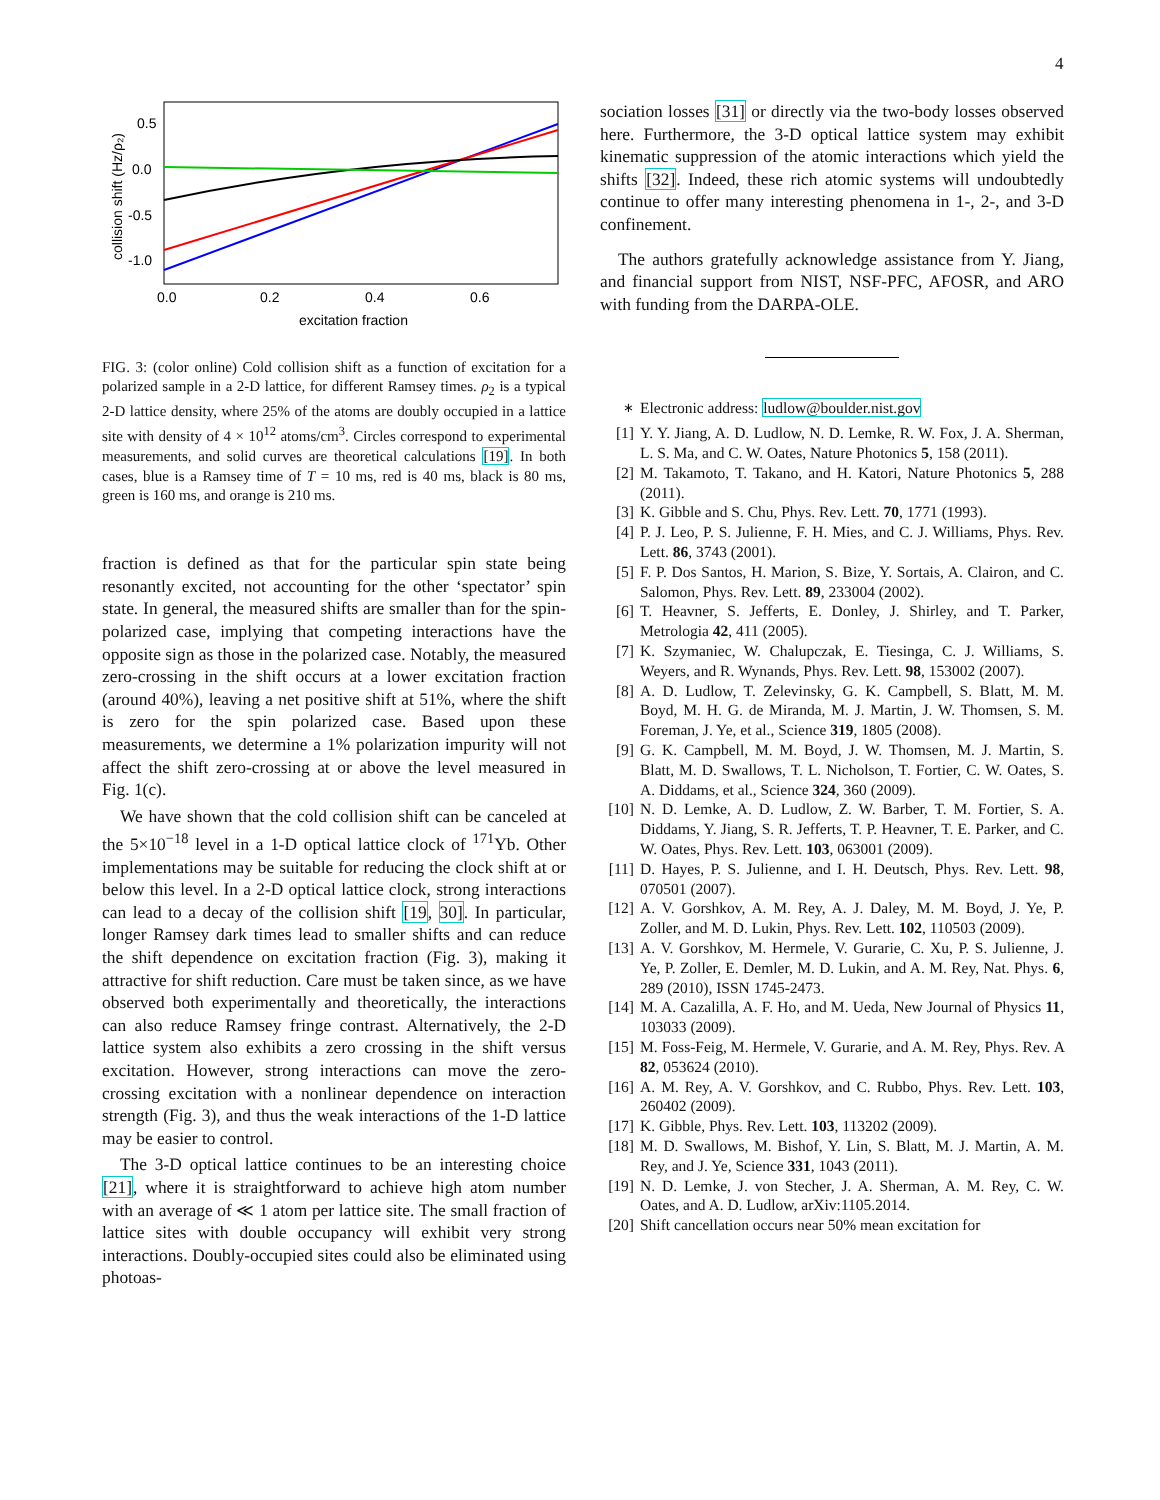4
0.5
0.0
-0.5
-1.0
0.0
0.2
0.4
0.6
excitation fraction
collision shift (Hz/ρ₂)
FIG. 3: (color online) Cold collision shift as a function of excitation for a polarized sample in a 2-D lattice, for different Ramsey times. ρ<sub>2</sub> is a typical 2-D lattice density, where 25% of the atoms are doubly occupied in a lattice site with density of 4 × 10<sup>12</sup> atoms/cm<sup>3</sup>. Circles correspond to experimental measurements, and solid curves are theoretical calculations [19]. In both cases, blue is a Ramsey time of T = 10 ms, red is 40 ms, black is 80 ms, green is 160 ms, and orange is 210 ms.
fraction is defined as that for the particular spin state being resonantly excited, not accounting for the other ‘spectator’ spin state. In general, the measured shifts are smaller than for the spin-polarized case, implying that competing interactions have the opposite sign as those in the polarized case. Notably, the measured zero-crossing in the shift occurs at a lower excitation fraction (around 40%), leaving a net positive shift at 51%, where the shift is zero for the spin polarized case. Based upon these measurements, we determine a 1% polarization impurity will not affect the shift zero-crossing at or above the level measured in Fig. 1(c).
We have shown that the cold collision shift can be canceled at the 5×10<sup>−18</sup> level in a 1-D optical lattice clock of <sup>171</sup>Yb. Other implementations may be suitable for reducing the clock shift at or below this level. In a 2-D optical lattice clock, strong interactions can lead to a decay of the collision shift [19, 30]. In particular, longer Ramsey dark times lead to smaller shifts and can reduce the shift dependence on excitation fraction (Fig. 3), making it attractive for shift reduction. Care must be taken since, as we have observed both experimentally and theoretically, the interactions can also reduce Ramsey fringe contrast. Alternatively, the 2-D lattice system also exhibits a zero crossing in the shift versus excitation. However, strong interactions can move the zero-crossing excitation with a nonlinear dependence on interaction strength (Fig. 3), and thus the weak interactions of the 1-D lattice may be easier to control.
The 3-D optical lattice continues to be an interesting choice [21], where it is straightforward to achieve high atom number with an average of ≪ 1 atom per lattice site. The small fraction of lattice sites with double occupancy will exhibit very strong interactions. Doubly-occupied sites could also be eliminated using photoas-
sociation losses [31] or directly via the two-body losses observed here. Furthermore, the 3-D optical lattice system may exhibit kinematic suppression of the atomic interactions which yield the shifts [32]. Indeed, these rich atomic systems will undoubtedly continue to offer many interesting phenomena in 1-, 2-, and 3-D confinement.
The authors gratefully acknowledge assistance from Y. Jiang, and financial support from NIST, NSF-PFC, AFOSR, and ARO with funding from the DARPA-OLE.
<sup>∗</sup> Electronic address: ludlow@boulder.nist.gov
[1] Y. Y. Jiang, A. D. Ludlow, N. D. Lemke, R. W. Fox, J. A. Sherman, L. S. Ma, and C. W. Oates, Nature Photonics 5, 158 (2011).
[2] M. Takamoto, T. Takano, and H. Katori, Nature Photonics 5, 288 (2011).
[3] K. Gibble and S. Chu, Phys. Rev. Lett. 70, 1771 (1993).
[4] P. J. Leo, P. S. Julienne, F. H. Mies, and C. J. Williams, Phys. Rev. Lett. 86, 3743 (2001).
[5] F. P. Dos Santos, H. Marion, S. Bize, Y. Sortais, A. Clairon, and C. Salomon, Phys. Rev. Lett. 89, 233004 (2002).
[6] T. Heavner, S. Jefferts, E. Donley, J. Shirley, and T. Parker, Metrologia 42, 411 (2005).
[7] K. Szymaniec, W. Chalupczak, E. Tiesinga, C. J. Williams, S. Weyers, and R. Wynands, Phys. Rev. Lett. 98, 153002 (2007).
[8] A. D. Ludlow, T. Zelevinsky, G. K. Campbell, S. Blatt, M. M. Boyd, M. H. G. de Miranda, M. J. Martin, J. W. Thomsen, S. M. Foreman, J. Ye, et al., Science 319, 1805 (2008).
[9] G. K. Campbell, M. M. Boyd, J. W. Thomsen, M. J. Martin, S. Blatt, M. D. Swallows, T. L. Nicholson, T. Fortier, C. W. Oates, S. A. Diddams, et al., Science 324, 360 (2009).
[10] N. D. Lemke, A. D. Ludlow, Z. W. Barber, T. M. Fortier, S. A. Diddams, Y. Jiang, S. R. Jefferts, T. P. Heavner, T. E. Parker, and C. W. Oates, Phys. Rev. Lett. 103, 063001 (2009).
[11] D. Hayes, P. S. Julienne, and I. H. Deutsch, Phys. Rev. Lett. 98, 070501 (2007).
[12] A. V. Gorshkov, A. M. Rey, A. J. Daley, M. M. Boyd, J. Ye, P. Zoller, and M. D. Lukin, Phys. Rev. Lett. 102, 110503 (2009).
[13] A. V. Gorshkov, M. Hermele, V. Gurarie, C. Xu, P. S. Julienne, J. Ye, P. Zoller, E. Demler, M. D. Lukin, and A. M. Rey, Nat. Phys. 6, 289 (2010), ISSN 1745-2473.
[14] M. A. Cazalilla, A. F. Ho, and M. Ueda, New Journal of Physics 11, 103033 (2009).
[15] M. Foss-Feig, M. Hermele, V. Gurarie, and A. M. Rey, Phys. Rev. A 82, 053624 (2010).
[16] A. M. Rey, A. V. Gorshkov, and C. Rubbo, Phys. Rev. Lett. 103, 260402 (2009).
[17] K. Gibble, Phys. Rev. Lett. 103, 113202 (2009).
[18] M. D. Swallows, M. Bishof, Y. Lin, S. Blatt, M. J. Martin, A. M. Rey, and J. Ye, Science 331, 1043 (2011).
[19] N. D. Lemke, J. von Stecher, J. A. Sherman, A. M. Rey, C. W. Oates, and A. D. Ludlow, arXiv:1105.2014.
[20] Shift cancellation occurs near 50% mean excitation for